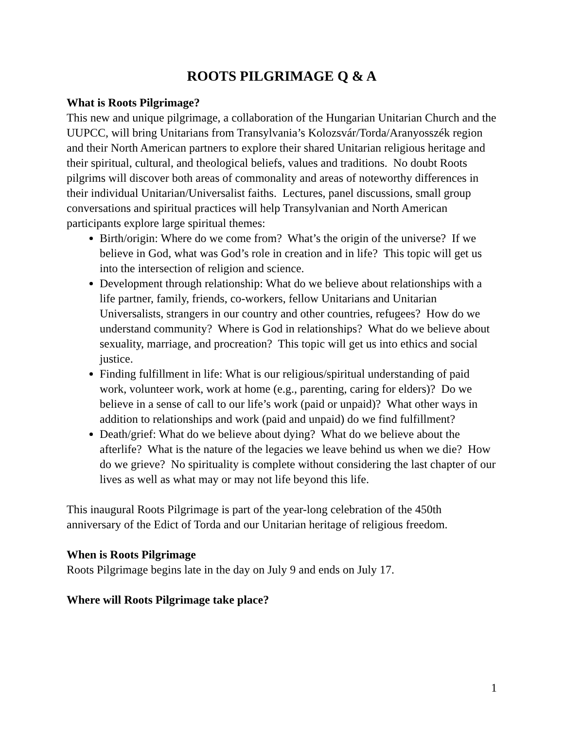ROOTS PILGRIMAGE Q & A
What is Roots Pilgrimage?
This new and unique pilgrimage, a collaboration of the Hungarian Unitarian Church and the UUPCC, will bring Unitarians from Transylvania’s Kolozsvár/Torda/Aranyosszék region and their North American partners to explore their shared Unitarian religious heritage and their spiritual, cultural, and theological beliefs, values and traditions. No doubt Roots pilgrims will discover both areas of commonality and areas of noteworthy differences in their individual Unitarian/Universalist faiths. Lectures, panel discussions, small group conversations and spiritual practices will help Transylvanian and North American participants explore large spiritual themes:
Birth/origin: Where do we come from? What’s the origin of the universe? If we believe in God, what was God’s role in creation and in life? This topic will get us into the intersection of religion and science.
Development through relationship: What do we believe about relationships with a life partner, family, friends, co-workers, fellow Unitarians and Unitarian Universalists, strangers in our country and other countries, refugees? How do we understand community? Where is God in relationships? What do we believe about sexuality, marriage, and procreation? This topic will get us into ethics and social justice.
Finding fulfillment in life: What is our religious/spiritual understanding of paid work, volunteer work, work at home (e.g., parenting, caring for elders)? Do we believe in a sense of call to our life’s work (paid or unpaid)? What other ways in addition to relationships and work (paid and unpaid) do we find fulfillment?
Death/grief: What do we believe about dying? What do we believe about the afterlife? What is the nature of the legacies we leave behind us when we die? How do we grieve? No spirituality is complete without considering the last chapter of our lives as well as what may or may not life beyond this life.
This inaugural Roots Pilgrimage is part of the year-long celebration of the 450th anniversary of the Edict of Torda and our Unitarian heritage of religious freedom.
When is Roots Pilgrimage
Roots Pilgrimage begins late in the day on July 9 and ends on July 17.
Where will Roots Pilgrimage take place?
1